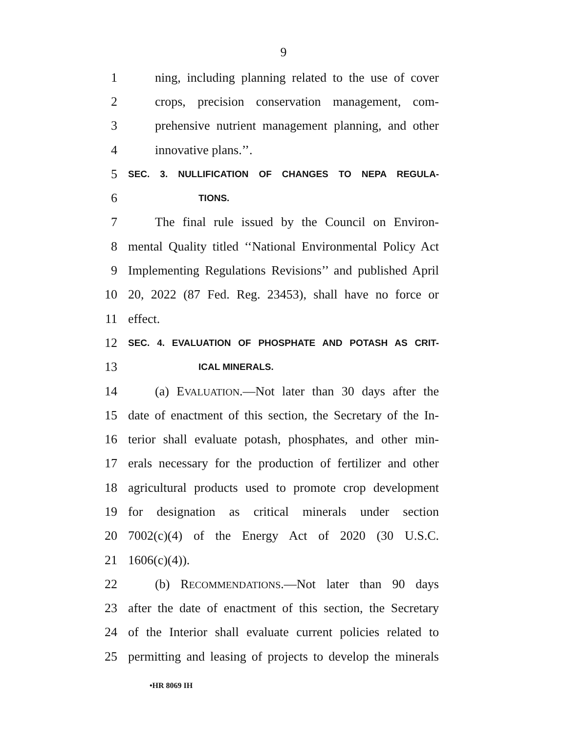9
1 ning, including planning related to the use of cover
2 crops, precision conservation management, com-
3 prehensive nutrient management planning, and other
4 innovative plans.’’.
5 SEC. 3. NULLIFICATION OF CHANGES TO NEPA REGULA-
6 TIONS.
7 The final rule issued by the Council on Environ-
8 mental Quality titled ‘‘National Environmental Policy Act
9 Implementing Regulations Revisions’’ and published April
10 20, 2022 (87 Fed. Reg. 23453), shall have no force or
11 effect.
12 SEC. 4. EVALUATION OF PHOSPHATE AND POTASH AS CRIT-
13 ICAL MINERALS.
14 (a) EVALUATION.—Not later than 30 days after the
15 date of enactment of this section, the Secretary of the In-
16 terior shall evaluate potash, phosphates, and other min-
17 erals necessary for the production of fertilizer and other
18 agricultural products used to promote crop development
19 for designation as critical minerals under section
20 7002(c)(4) of the Energy Act of 2020 (30 U.S.C.
21 1606(c)(4)).
22 (b) RECOMMENDATIONS.—Not later than 90 days
23 after the date of enactment of this section, the Secretary
24 of the Interior shall evaluate current policies related to
25 permitting and leasing of projects to develop the minerals
•HR 8069 IH